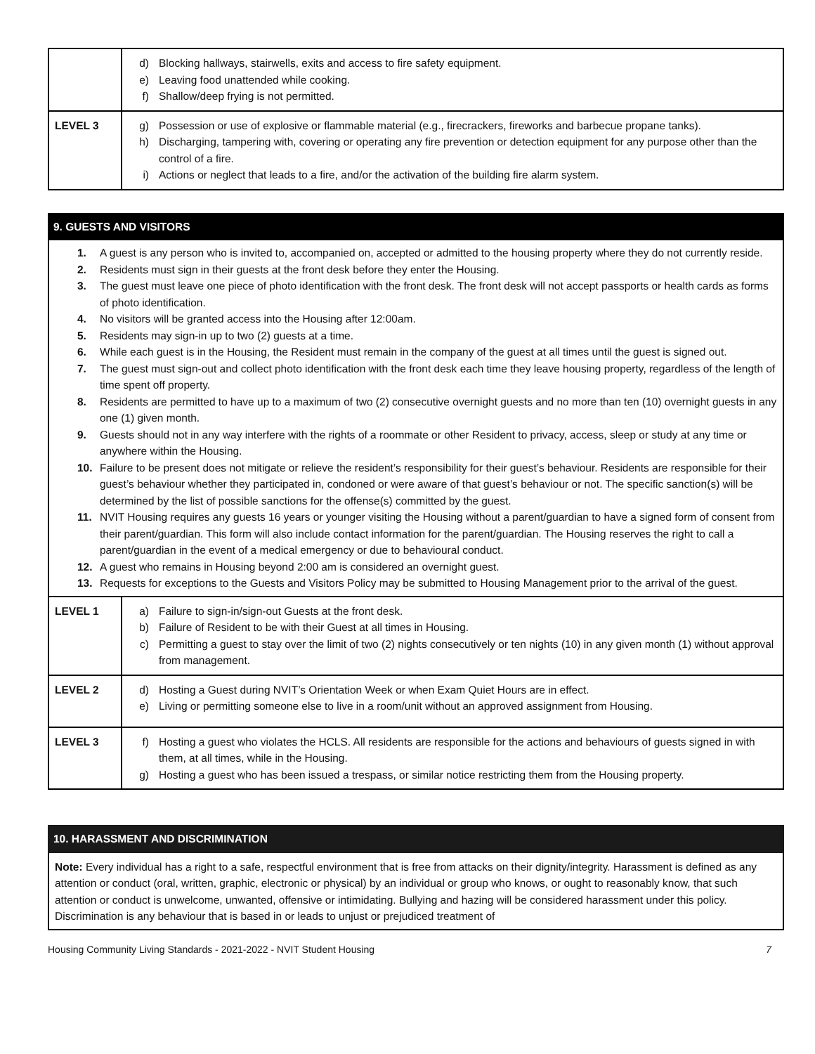| | d) Blocking hallways, stairwells, exits and access to fire safety equipment. e) Leaving food unattended while cooking. f) Shallow/deep frying is not permitted. |
| LEVEL 3 | g) Possession or use of explosive or flammable material (e.g., firecrackers, fireworks and barbecue propane tanks). h) Discharging, tampering with, covering or operating any fire prevention or detection equipment for any purpose other than the control of a fire. i) Actions or neglect that leads to a fire, and/or the activation of the building fire alarm system. |
9. GUESTS AND VISITORS
1. A guest is any person who is invited to, accompanied on, accepted or admitted to the housing property where they do not currently reside.
2. Residents must sign in their guests at the front desk before they enter the Housing.
3. The guest must leave one piece of photo identification with the front desk. The front desk will not accept passports or health cards as forms of photo identification.
4. No visitors will be granted access into the Housing after 12:00am.
5. Residents may sign-in up to two (2) guests at a time.
6. While each guest is in the Housing, the Resident must remain in the company of the guest at all times until the guest is signed out.
7. The guest must sign-out and collect photo identification with the front desk each time they leave housing property, regardless of the length of time spent off property.
8. Residents are permitted to have up to a maximum of two (2) consecutive overnight guests and no more than ten (10) overnight guests in any one (1) given month.
9. Guests should not in any way interfere with the rights of a roommate or other Resident to privacy, access, sleep or study at any time or anywhere within the Housing.
10. Failure to be present does not mitigate or relieve the resident’s responsibility for their guest’s behaviour. Residents are responsible for their guest’s behaviour whether they participated in, condoned or were aware of that guest’s behaviour or not. The specific sanction(s) will be determined by the list of possible sanctions for the offense(s) committed by the guest.
11. NVIT Housing requires any guests 16 years or younger visiting the Housing without a parent/guardian to have a signed form of consent from their parent/guardian. This form will also include contact information for the parent/guardian. The Housing reserves the right to call a parent/guardian in the event of a medical emergency or due to behavioural conduct.
12. A guest who remains in Housing beyond 2:00 am is considered an overnight guest.
13. Requests for exceptions to the Guests and Visitors Policy may be submitted to Housing Management prior to the arrival of the guest.
| LEVEL 1 | a) Failure to sign-in/sign-out Guests at the front desk. b) Failure of Resident to be with their Guest at all times in Housing. c) Permitting a guest to stay over the limit of two (2) nights consecutively or ten nights (10) in any given month (1) without approval from management. |
| LEVEL 2 | d) Hosting a Guest during NVIT’s Orientation Week or when Exam Quiet Hours are in effect. e) Living or permitting someone else to live in a room/unit without an approved assignment from Housing. |
| LEVEL 3 | f) Hosting a guest who violates the HCLS. All residents are responsible for the actions and behaviours of guests signed in with them, at all times, while in the Housing. g) Hosting a guest who has been issued a trespass, or similar notice restricting them from the Housing property. |
10. HARASSMENT AND DISCRIMINATION
Note: Every individual has a right to a safe, respectful environment that is free from attacks on their dignity/integrity. Harassment is defined as any attention or conduct (oral, written, graphic, electronic or physical) by an individual or group who knows, or ought to reasonably know, that such attention or conduct is unwelcome, unwanted, offensive or intimidating. Bullying and hazing will be considered harassment under this policy. Discrimination is any behaviour that is based in or leads to unjust or prejudiced treatment of
Housing Community Living Standards - 2021-2022 - NVIT Student Housing 7